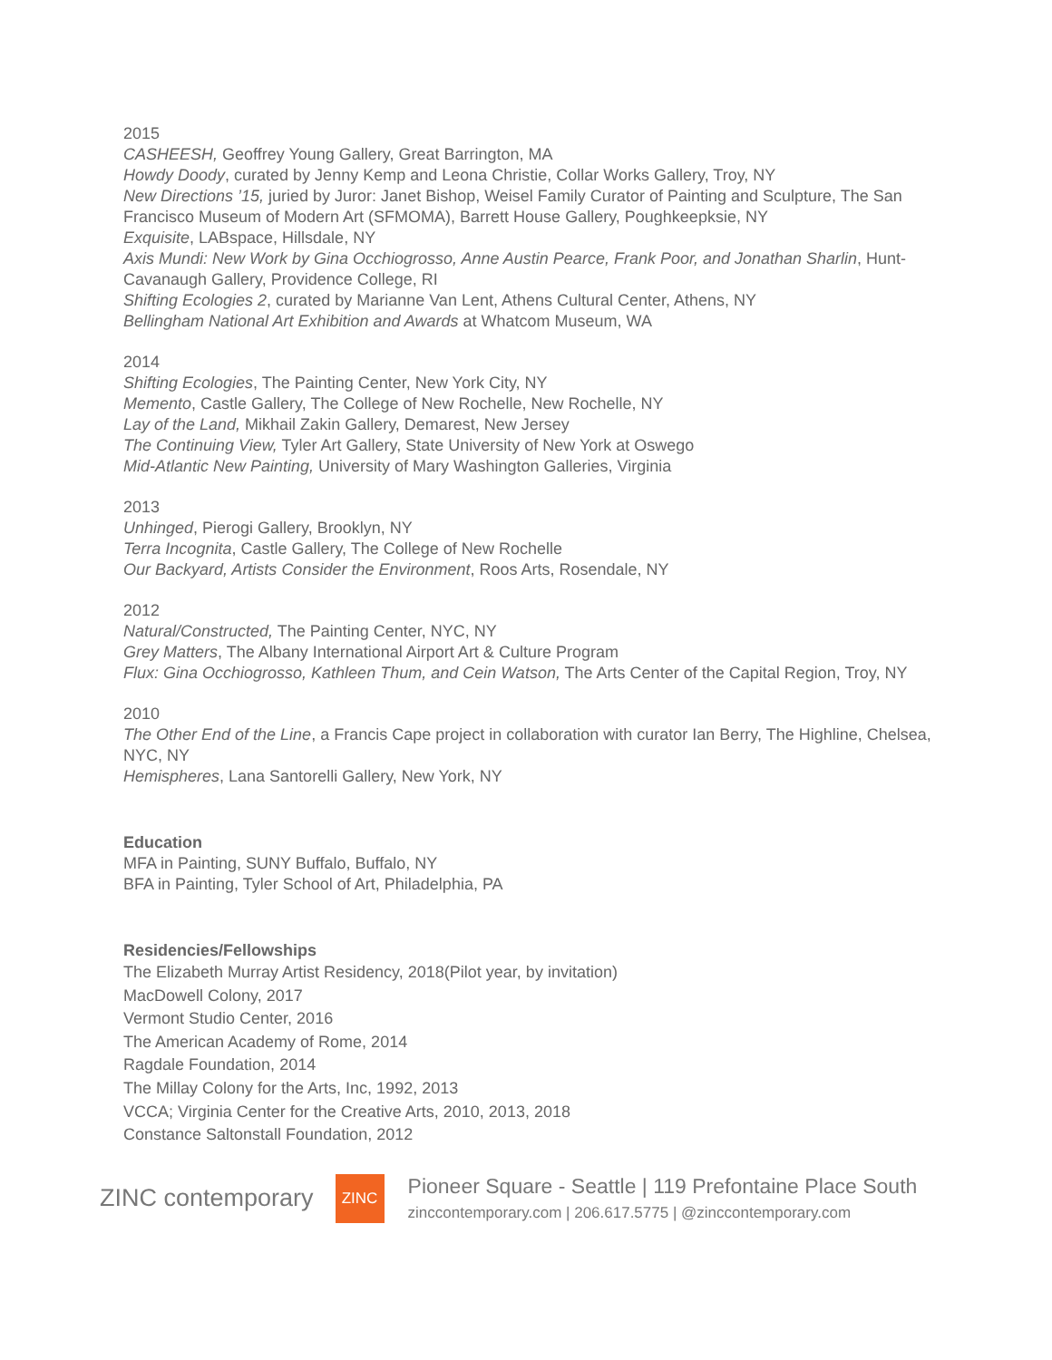2015
CASHEESH, Geoffrey Young Gallery, Great Barrington, MA
Howdy Doody, curated by Jenny Kemp and Leona Christie, Collar Works Gallery, Troy, NY
New Directions ’15, juried by Juror: Janet Bishop, Weisel Family Curator of Painting and Sculpture, The San Francisco Museum of Modern Art (SFMOMA), Barrett House Gallery, Poughkeepksie, NY
Exquisite, LABspace, Hillsdale, NY
Axis Mundi: New Work by Gina Occhiogrosso, Anne Austin Pearce, Frank Poor, and Jonathan Sharlin, Hunt-Cavanaugh Gallery, Providence College, RI
Shifting Ecologies 2, curated by Marianne Van Lent, Athens Cultural Center, Athens, NY
Bellingham National Art Exhibition and Awards at Whatcom Museum, WA
2014
Shifting Ecologies, The Painting Center, New York City, NY
Memento, Castle Gallery, The College of New Rochelle, New Rochelle, NY
Lay of the Land, Mikhail Zakin Gallery, Demarest, New Jersey
The Continuing View, Tyler Art Gallery, State University of New York at Oswego
Mid-Atlantic New Painting, University of Mary Washington Galleries, Virginia
2013
Unhinged, Pierogi Gallery, Brooklyn, NY
Terra Incognita, Castle Gallery, The College of New Rochelle
Our Backyard, Artists Consider the Environment, Roos Arts, Rosendale, NY
2012
Natural/Constructed, The Painting Center, NYC, NY
Grey Matters, The Albany International Airport Art & Culture Program
Flux: Gina Occhiogrosso, Kathleen Thum, and Cein Watson, The Arts Center of the Capital Region, Troy, NY
2010
The Other End of the Line, a Francis Cape project in collaboration with curator Ian Berry, The Highline, Chelsea, NYC, NY
Hemispheres, Lana Santorelli Gallery, New York, NY
Education
MFA in Painting, SUNY Buffalo, Buffalo, NY
BFA in Painting, Tyler School of Art, Philadelphia, PA
Residencies/Fellowships
The Elizabeth Murray Artist Residency, 2018(Pilot year, by invitation)
MacDowell Colony, 2017
Vermont Studio Center, 2016
The American Academy of Rome, 2014
Ragdale Foundation, 2014
The Millay Colony for the Arts, Inc, 1992, 2013
VCCA; Virginia Center for the Creative Arts, 2010, 2013, 2018
Constance Saltonstall Foundation, 2012
ZINC contemporary
ZINC
Pioneer Square - Seattle | 119 Prefontaine Place South
zinccontemporary.com | 206.617.5775 | @zinccontemporary.com